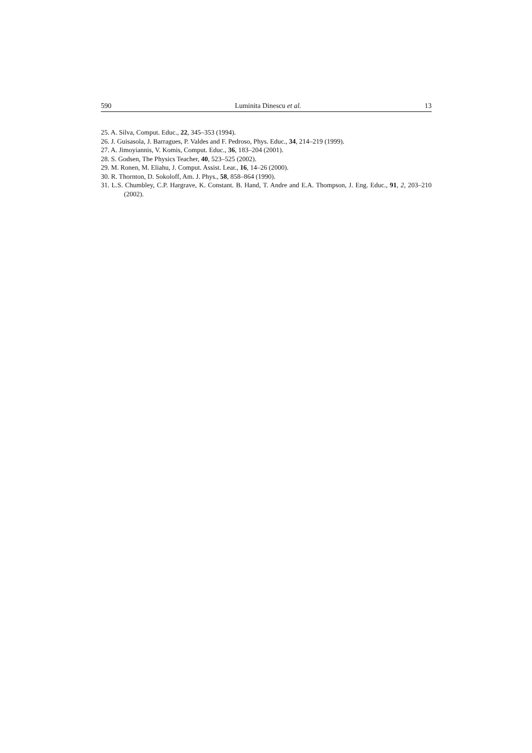590 Luminita Dinescu et al. 13
25. A. Silva, Comput. Educ., 22, 345–353 (1994).
26. J. Guisasola, J. Barragues, P. Valdes and F. Pedroso, Phys. Educ., 34, 214–219 (1999).
27. A. Jimoyiannis, V. Komis, Comput. Educ., 36, 183–204 (2001).
28. S. Godsen, The Physics Teacher, 40, 523–525 (2002).
29. M. Ronen, M. Eliahu, J. Comput. Assist. Lear., 16, 14–26 (2000).
30. R. Thornton, D. Sokoloff, Am. J. Phys., 58, 858–864 (1990).
31. L.S. Chumbley, C.P. Hargrave, K. Constant. B. Hand, T. Andre and E.A. Thompson, J. Eng. Educ., 91, 2, 203–210 (2002).